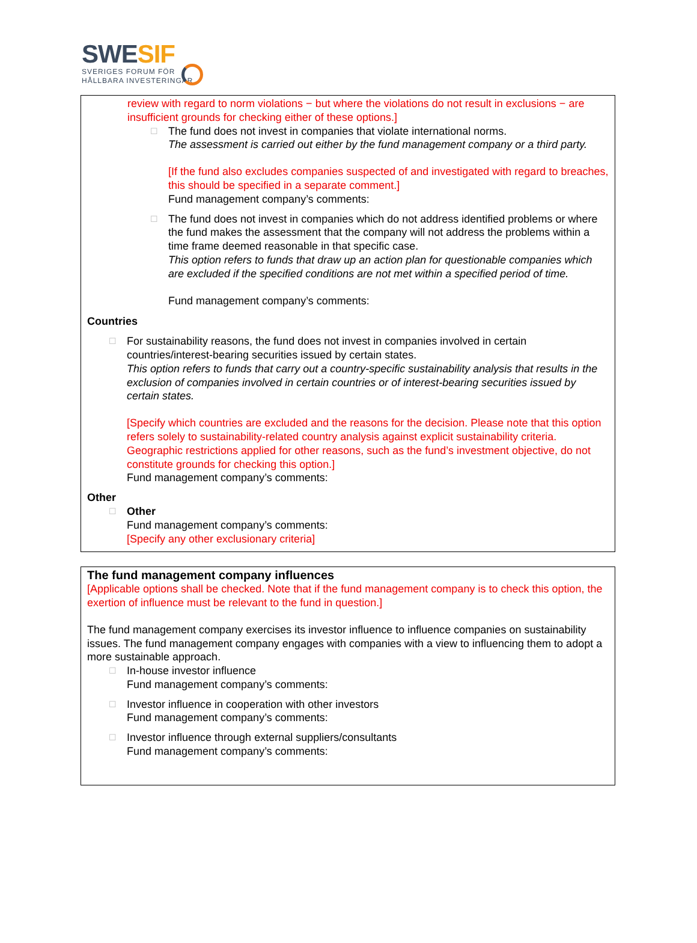SWESIF
SVERIGES FORUM FÖR
HÅLLBARA INVESTERINGAR
review with regard to norm violations − but where the violations do not result in exclusions − are insufficient grounds for checking either of these options.]
☐
The fund does not invest in companies that violate international norms.
The assessment is carried out either by the fund management company or a third party.
[If the fund also excludes companies suspected of and investigated with regard to breaches, this should be specified in a separate comment.]
Fund management company’s comments:
☐
The fund does not invest in companies which do not address identified problems or where the fund makes the assessment that the company will not address the problems within a time frame deemed reasonable in that specific case.
This option refers to funds that draw up an action plan for questionable companies which are excluded if the specified conditions are not met within a specified period of time.
Fund management company’s comments:
Countries
☐
For sustainability reasons, the fund does not invest in companies involved in certain countries/interest-bearing securities issued by certain states.
This option refers to funds that carry out a country-specific sustainability analysis that results in the exclusion of companies involved in certain countries or of interest-bearing securities issued by certain states.
[Specify which countries are excluded and the reasons for the decision. Please note that this option refers solely to sustainability-related country analysis against explicit sustainability criteria. Geographic restrictions applied for other reasons, such as the fund’s investment objective, do not constitute grounds for checking this option.]
Fund management company’s comments:
Other
☐
Other
Fund management company’s comments:
[Specify any other exclusionary criteria]
The fund management company influences
[Applicable options shall be checked. Note that if the fund management company is to check this option, the exertion of influence must be relevant to the fund in question.]
The fund management company exercises its investor influence to influence companies on sustainability issues. The fund management company engages with companies with a view to influencing them to adopt a more sustainable approach.
☐
In-house investor influence
Fund management company’s comments:
☐
Investor influence in cooperation with other investors
Fund management company’s comments:
☐
Investor influence through external suppliers/consultants
Fund management company’s comments: